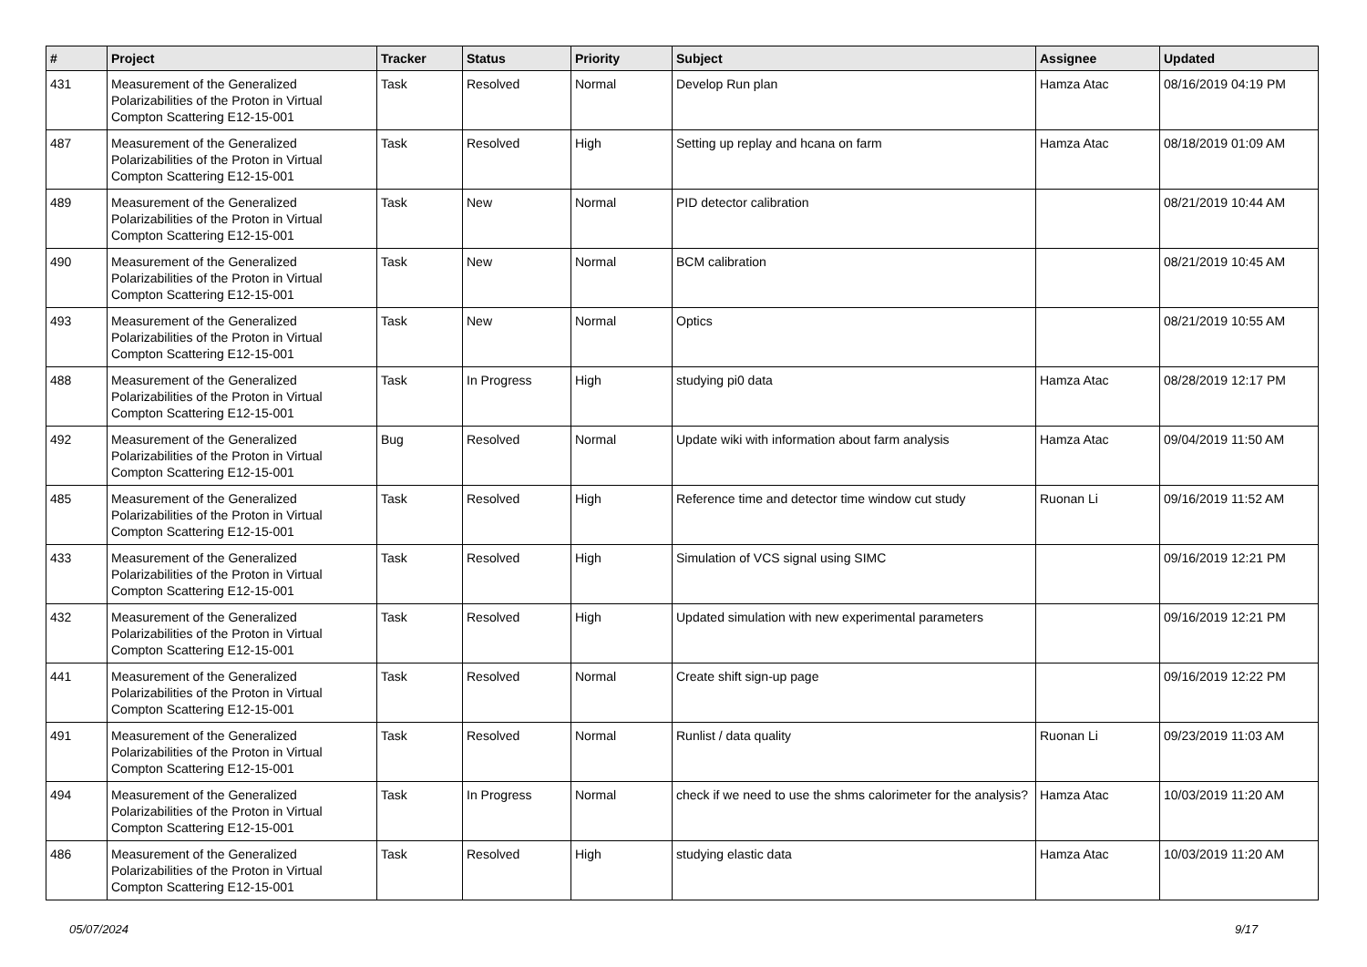| # | Project | Tracker | Status | Priority | Subject | Assignee | Updated |
| --- | --- | --- | --- | --- | --- | --- | --- |
| 431 | Measurement of the Generalized Polarizabilities of the Proton in Virtual Compton Scattering E12-15-001 | Task | Resolved | Normal | Develop Run plan | Hamza Atac | 08/16/2019 04:19 PM |
| 487 | Measurement of the Generalized Polarizabilities of the Proton in Virtual Compton Scattering E12-15-001 | Task | Resolved | High | Setting up replay and hcana on farm | Hamza Atac | 08/18/2019 01:09 AM |
| 489 | Measurement of the Generalized Polarizabilities of the Proton in Virtual Compton Scattering E12-15-001 | Task | New | Normal | PID detector calibration | | 08/21/2019 10:44 AM |
| 490 | Measurement of the Generalized Polarizabilities of the Proton in Virtual Compton Scattering E12-15-001 | Task | New | Normal | BCM calibration | | 08/21/2019 10:45 AM |
| 493 | Measurement of the Generalized Polarizabilities of the Proton in Virtual Compton Scattering E12-15-001 | Task | New | Normal | Optics | | 08/21/2019 10:55 AM |
| 488 | Measurement of the Generalized Polarizabilities of the Proton in Virtual Compton Scattering E12-15-001 | Task | In Progress | High | studying pi0 data | Hamza Atac | 08/28/2019 12:17 PM |
| 492 | Measurement of the Generalized Polarizabilities of the Proton in Virtual Compton Scattering E12-15-001 | Bug | Resolved | Normal | Update wiki with information about farm analysis | Hamza Atac | 09/04/2019 11:50 AM |
| 485 | Measurement of the Generalized Polarizabilities of the Proton in Virtual Compton Scattering E12-15-001 | Task | Resolved | High | Reference time and detector time window cut study | Ruonan Li | 09/16/2019 11:52 AM |
| 433 | Measurement of the Generalized Polarizabilities of the Proton in Virtual Compton Scattering E12-15-001 | Task | Resolved | High | Simulation of VCS signal using SIMC | | 09/16/2019 12:21 PM |
| 432 | Measurement of the Generalized Polarizabilities of the Proton in Virtual Compton Scattering E12-15-001 | Task | Resolved | High | Updated simulation with new experimental parameters | | 09/16/2019 12:21 PM |
| 441 | Measurement of the Generalized Polarizabilities of the Proton in Virtual Compton Scattering E12-15-001 | Task | Resolved | Normal | Create shift sign-up page | | 09/16/2019 12:22 PM |
| 491 | Measurement of the Generalized Polarizabilities of the Proton in Virtual Compton Scattering E12-15-001 | Task | Resolved | Normal | Runlist / data quality | Ruonan Li | 09/23/2019 11:03 AM |
| 494 | Measurement of the Generalized Polarizabilities of the Proton in Virtual Compton Scattering E12-15-001 | Task | In Progress | Normal | check if we need to use the shms calorimeter for the analysis? | Hamza Atac | 10/03/2019 11:20 AM |
| 486 | Measurement of the Generalized Polarizabilities of the Proton in Virtual Compton Scattering E12-15-001 | Task | Resolved | High | studying elastic data | Hamza Atac | 10/03/2019 11:20 AM |
05/07/2024 9/17